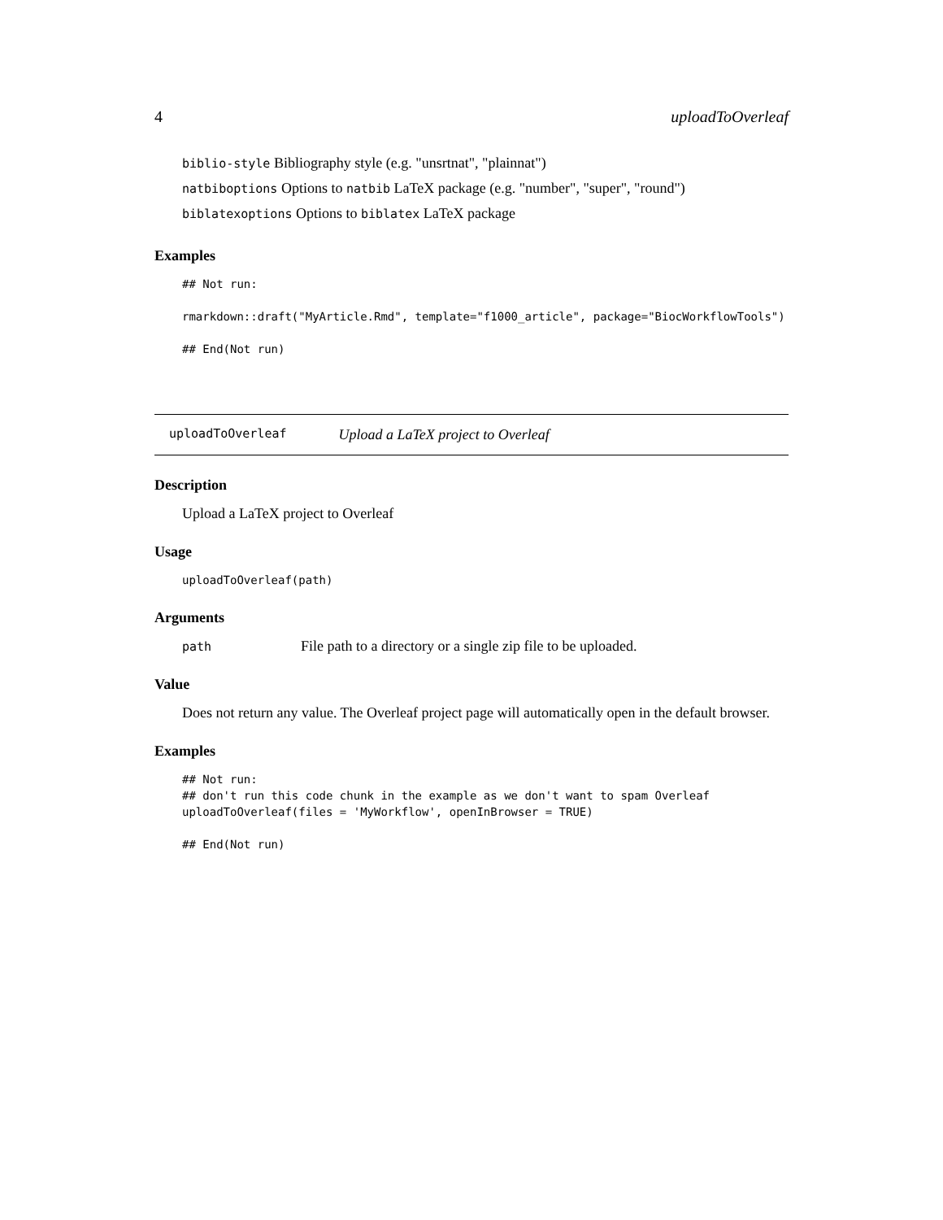4 uploadToOverleaf
biblio-style Bibliography style (e.g. "unsrtnat", "plainnat")
natbiboptions Options to natbib LaTeX package (e.g. "number", "super", "round")
biblatexoptions Options to biblatex LaTeX package
Examples
## Not run:

rmarkdown::draft("MyArticle.Rmd", template="f1000_article", package="BiocWorkflowTools")

## End(Not run)
uploadToOverleaf Upload a LaTeX project to Overleaf
Description
Upload a LaTeX project to Overleaf
Usage
uploadToOverleaf(path)
Arguments
path File path to a directory or a single zip file to be uploaded.
Value
Does not return any value. The Overleaf project page will automatically open in the default browser.
Examples
## Not run:
## don't run this code chunk in the example as we don't want to spam Overleaf
uploadToOverleaf(files = 'MyWorkflow', openInBrowser = TRUE)

## End(Not run)